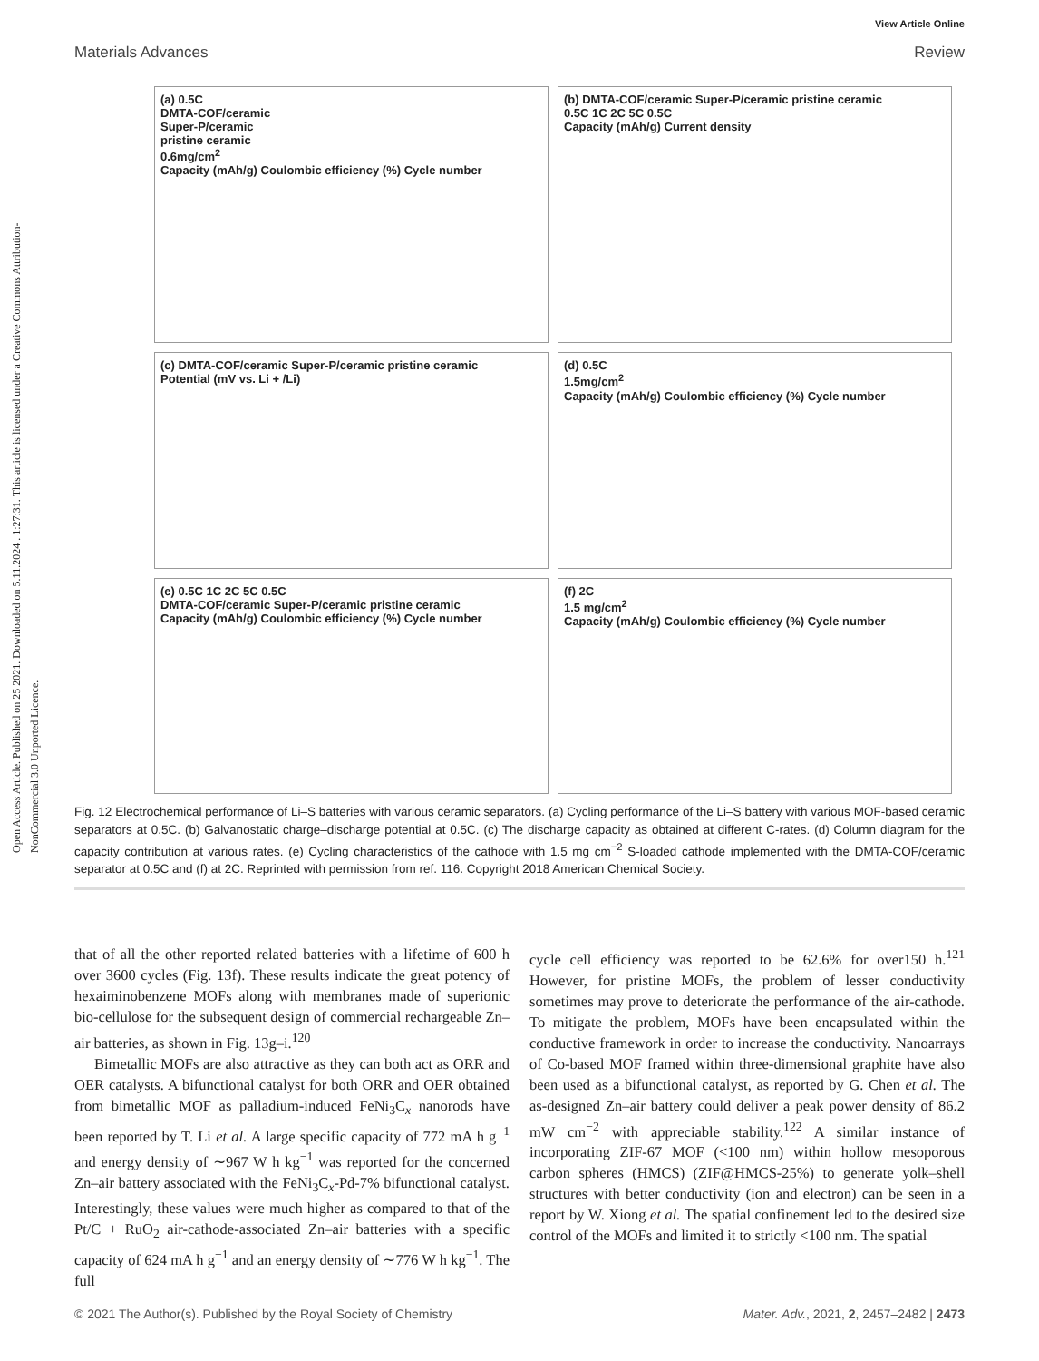Open Access Article. Published on 25 2021. Downloaded on 5.11.2024 . 1:27:31. This article is licensed under a Creative Commons Attribution-NonCommercial 3.0 Unported Licence.
View Article Online
Materials Advances Review
(a) 0.5C
DMTA-COF/ceramic
Super-P/ceramic
pristine ceramic
0.6mg/cm<sup>2</sup>
Capacity (mAh/g) Coulombic efficiency (%) Cycle number
(b) DMTA-COF/ceramic Super-P/ceramic pristine ceramic
0.5C 1C 2C 5C 0.5C
Capacity (mAh/g) Current density
(c) DMTA-COF/ceramic Super-P/ceramic pristine ceramic
Potential (mV vs. Li + /Li)
(d) 0.5C
1.5mg/cm<sup>2</sup>
Capacity (mAh/g) Coulombic efficiency (%) Cycle number
(e) 0.5C 1C 2C 5C 0.5C
DMTA-COF/ceramic Super-P/ceramic pristine ceramic
Capacity (mAh/g) Coulombic efficiency (%) Cycle number
(f) 2C
1.5 mg/cm<sup>2</sup>
Capacity (mAh/g) Coulombic efficiency (%) Cycle number
Fig. 12 Electrochemical performance of Li–S batteries with various ceramic separators. (a) Cycling performance of the Li–S battery with various MOF-based ceramic separators at 0.5C. (b) Galvanostatic charge–discharge potential at 0.5C. (c) The discharge capacity as obtained at different C-rates. (d) Column diagram for the capacity contribution at various rates. (e) Cycling characteristics of the cathode with 1.5 mg cm<sup>−2</sup> S-loaded cathode implemented with the DMTA-COF/ceramic separator at 0.5C and (f) at 2C. Reprinted with permission from ref. 116. Copyright 2018 American Chemical Society.
that of all the other reported related batteries with a lifetime of 600 h over 3600 cycles (Fig. 13f). These results indicate the great potency of hexaiminobenzene MOFs along with membranes made of superionic bio-cellulose for the subsequent design of commercial rechargeable Zn–air batteries, as shown in Fig. 13g–i.<sup>120</sup>
Bimetallic MOFs are also attractive as they can both act as ORR and OER catalysts. A bifunctional catalyst for both ORR and OER obtained from bimetallic MOF as palladium-induced FeNi<sub>3</sub>C<sub>x</sub> nanorods have been reported by T. Li et al. A large specific capacity of 772 mA h g<sup>−1</sup> and energy density of ∼967 W h kg<sup>−1</sup> was reported for the concerned Zn–air battery associated with the FeNi<sub>3</sub>C<sub>x</sub>-Pd-7% bifunctional catalyst. Interestingly, these values were much higher as compared to that of the Pt/C + RuO<sub>2</sub> air-cathode-associated Zn–air batteries with a specific capacity of 624 mA h g<sup>−1</sup> and an energy density of ∼776 W h kg<sup>−1</sup>. The full
cycle cell efficiency was reported to be 62.6% for over150 h.<sup>121</sup> However, for pristine MOFs, the problem of lesser conductivity sometimes may prove to deteriorate the performance of the air-cathode. To mitigate the problem, MOFs have been encapsulated within the conductive framework in order to increase the conductivity. Nanoarrays of Co-based MOF framed within three-dimensional graphite have also been used as a bifunctional catalyst, as reported by G. Chen et al. The as-designed Zn–air battery could deliver a peak power density of 86.2 mW cm<sup>−2</sup> with appreciable stability.<sup>122</sup> A similar instance of incorporating ZIF-67 MOF (<100 nm) within hollow mesoporous carbon spheres (HMCS) (ZIF@HMCS-25%) to generate yolk–shell structures with better conductivity (ion and electron) can be seen in a report by W. Xiong et al. The spatial confinement led to the desired size control of the MOFs and limited it to strictly <100 nm. The spatial
© 2021 The Author(s). Published by the Royal Society of Chemistry Mater. Adv., 2021, 2, 2457–2482 | 2473